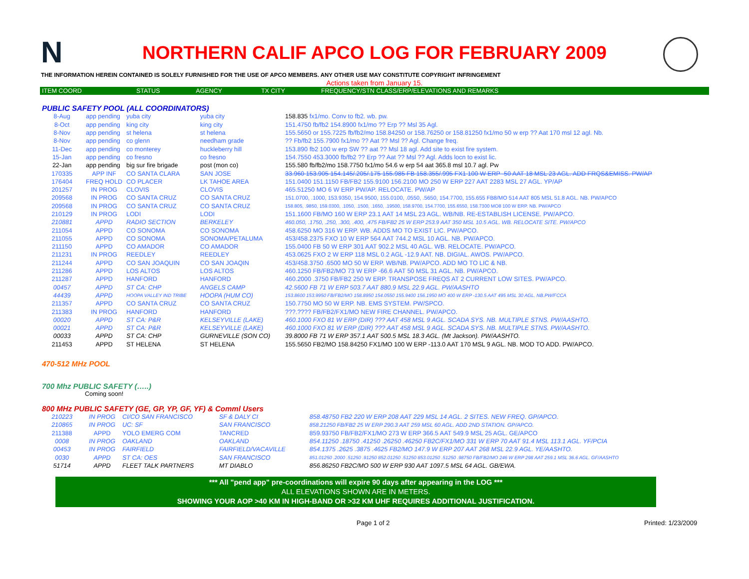N
NORTHERN CALIF APCO LOG FOR FEBRUARY 2009
THE INFORMATION HEREIN CONTAINED IS SOLELY FURNISHED FOR THE USE OF APCO MEMBERS. ANY OTHER USE MAY CONSTITUTE COPYRIGHT INFRINGEMENT
Actions taken from January 15.
| ITEM COORD | STATUS | AGENCY | TX CITY | FREQUENCY/STN CLASS/ERP/ELEVATIONS AND REMARKS |
| --- | --- | --- | --- | --- |
PUBLIC SAFETY POOL (ALL COORDINATORS)
| 8-Aug | app pending | yuba city | yuba city | 158.835 fx1/mo. Conv to fb2. wb. pw. |
| 8-Oct | app pending | king city | king city | 151.4750 fb/fb2 154.8900 fx1/mo ?? Erp ?? Msl 35 Agl. |
| 8-Nov | app pending | st helena | st helena | 155.5650 or 155.7225 fb/fb2/mo 158.84250 or 158.76250 or 158.81250 fx1/mo 50 w erp ?? Aat 170 msl 12 agl. Nb. |
| 8-Nov | app pending | co glenn | needham grade | ?? Fb/fb2 155.7900 fx1/mo ?? Aat ?? Msl ?? Agl. Change freq. |
| 11-Dec | app pending | co monterey | huckleberry hill | 153.890 fb2 100 w erp SW ?? aat ?? Msl 18 agl. Add site to exist fire system. |
| 15-Jan | app pending | co fresno | co fresno | 154.7550 453.3000 fb/fb2 ?? Erp ?? Aat ?? Msl ?? Agl. Adds locn to exist lic. |
| 22-Jan | app pending | big sur fire brigade | post (mon co) | 155.580 fb/fb2/mo 158.7750 fx1/mo 54.6 w erp 54 aat 365.8 msl 10.7 agl. Pw |
| 170335 | APP INF | CO SANTA CLARA | SAN JOSE | 33.960 153.905 154.145/.205/.175 155.985 FB 158.355/.995 FX1 100 W ERP -50 AAT 18 MSL 23 AGL. ADD FRQS&EMISS. PW/AP |
| 176404 | FREQ HOLD | CO PLACER | LK TAHOE AREA | 151.0400 151.1150 FB/FB2 155.9100 156.2100 MO 250 W ERP 227 AAT 2283 MSL 27 AGL. YP/AP |
| 201257 | IN PROG | CLOVIS | CLOVIS | 465.51250 MO 6 W ERP PW/AP. RELOCATE. PW/AP |
| 209568 | IN PROG | CO SANTA CRUZ | CO SANTA CRUZ | 151.0700, .1000, 153.9350, 154.9500, 155.0100, .0550, .5650, 154.7700, 155.655 FB8/MO 514 AAT 805 MSL 51.8 AGL. NB. PW/APCO |
| 209568 | IN PROG | CO SANTA CRUZ | CO SANTA CRUZ | 158.805, .9850, 159.0300, .1050, .1500, .1650, .19500, 158.9700, 154.7700, 155.6550, 158.7300 MO8 100 W ERP. NB. PW/APCO |
| 210129 | IN PROG | LODI | LODI | 151.1600 FB/MO 160 W ERP 23.1 AAT 14 MSL 23 AGL. WB/NB. RE-ESTABLISH LICENSE. PW/APCO. |
| 210881 | APPD | RADIO SECTION | BERKELEY | 460.050, .1750, .250, .300, .400, .475 FB/FB2 25 W ERP 253.9 AAT 350 MSL 10.5 AGL. WB. RELOCATE SITE. PW/APCO |
| 211054 | APPD | CO SONOMA | CO SONOMA | 458.6250 MO 316 W ERP. WB. ADDS MO TO EXIST LIC. PW/APCO. |
| 211055 | APPD | CO SONOMA | SONOMA/PETALUMA | 453/458.2375 FXO 10 W ERP 564 AAT 744.2 MSL 10 AGL. NB. PW/APCO. |
| 211150 | APPD | CO AMADOR | CO AMADOR | 155.0400 FB 50 W ERP 301 AAT 902.2 MSL 40 AGL. WB. RELOCATE. PW/APCO. |
| 211231 | IN PROG | REEDLEY | REEDLEY | 453.0625 FXO 2 W ERP 118 MSL 0.2 AGL -12.9 AAT. NB. DIGIAL. AWOS. PW/APCO. |
| 211244 | APPD | CO SAN JOAQUIN | CO SAN JOAQIN | 453/458.3750 .6500 MO 50 W ERP. WB/NB. PW/APCO. ADD MO TO LIC & NB. |
| 211286 | APPD | LOS ALTOS | LOS ALTOS | 460.1250 FB/FB2/MO 73 W ERP -66.6 AAT 50 MSL 31 AGL. NB. PW/APCO. |
| 211287 | APPD | HANFORD | HANFORD | 460.2000 .3750 FB/FB2 250 W ERP. TRANSPOSE FREQS AT 2 CURRENT LOW SITES. PW/APCO. |
| 00457 | APPD | ST CA: CHP | ANGELS CAMP | 42.5600 FB 71 W ERP 503.7 AAT 880.9 MSL 22.9 AGL. PW/AASHTO |
| 44439 | APPD | HOOPA VALLEY IND TRIBE | HOOPA (HUM CO) | 153.8600 153.9950 FB/FB2/MO 158.8950 154.0550 155.9400 156.1950 MO 400 W ERP -130.5 AAT 495 MSL 30 AGL. NB.PW/FCCA |
| 211357 | APPD | CO SANTA CRUZ | CO SANTA CRUZ | 150.7750 MO 50 W ERP. NB. EMS SYSTEM. PW/SPCO. |
| 211383 | IN PROG | HANFORD | HANFORD | ???.???? FB/FB2/FX1/MO NEW FIRE CHANNEL. PW/APCO. |
| 00020 | APPD | ST CA: P&R | KELSEYVILLE (LAKE) | 460.1000 FXO 81 W ERP (DIR) ??? AAT 458 MSL 9 AGL. SCADA SYS. NB. MULTIPLE STNS. PW/AASHTO. |
| 00021 | APPD | ST CA: P&R | KELSEYVILLE (LAKE) | 460.1000 FXO 81 W ERP (DIR) ??? AAT 458 MSL 9 AGL. SCADA SYS. NB. MULTIPLE STNS. PW/AASHTO. |
| 00033 | APPD | ST CA: CHP | GURNEVILLE (SON CO) | 39.8000 FB 71 W ERP 357.1 AAT 500.5 MSL 18.3 AGL. (Mt Jackson). PW/AASHTO. |
| 211453 | APPD | ST HELENA | ST HELENA | 155.5650 FB2/MO 158.84250 FX1/MO 100 W ERP -113.0 AAT 170 MSL 9 AGL. NB. MOD TO ADD. PW/APCO. |
470-512 MHz POOL
700 Mhz PUBLIC SAFETY (…..)
Coming soon!
800 MHz PUBLIC SAFETY (GE, GP, YP, GF, YF) & Comml Users
| 210223 | IN PROG | CI/CO SAN FRANCISCO | SF & DALY CI | 858.48750 FB2 220 W ERP 208 AAT 229 MSL 14 AGL. 2 SITES. NEW FREQ. GP/APCO. |
| 210865 | IN PROG | UC: SF | SAN FRANCISCO | 858.21250 FB/FB2 25 W ERP 290.3 AAT 259 MSL 60 AGL. ADD 2ND STATION. GP/APCO. |
| 211388 | APPD | YOLO EMERG COM | TANCRED | 859.93750 FB/FB2/FX1/MO 273 W ERP 366.5 AAT 549.9 MSL 25 AGL. GE/APCO |
| 0008 | IN PROG | OAKLAND | OAKLAND | 854.11250 .18750 .41250 .26250 .46250 FB2C/FX1/MO 331 W ERP 70 AAT 91.4 MSL 113.1 AGL. YF/PCIA |
| 00453 | IN PROG | FAIRFIELD | FAIRFIELD/VACAVILLE | 854.1375 .2625 .3875 .4625 FB2/MO 147.9 W ERP 207 AAT 268 MSL 22.9 AGL. YE/AASHTO. |
| 0030 | APPD | ST CA: OES | SAN FRANCISCO | 851.01250 .2000 .51250 .91250 852.01250 .51250 853.01250 .51250 .98750 FB/FB2/MO 246 W ERP 298 AAT 259.1 MSL 36.6 AGL. GF/AASHTO |
| 51714 | APPD | FLEET TALK PARTNERS | MT DIABLO | 856.86250 FB2C/MO 500 W ERP 930 AAT 1097.5 MSL 64 AGL. GB/EWA. |
*** All "pend app" pre-coordinations will expire 90 days after appearing in the LOG ***
ALL ELEVATIONS SHOWN ARE IN METERS.
SHOWING YOUR AOP >40 KM IN HIGH-BAND OR >32 KM UHF REQUIRES ADDITIONAL JUSTIFICATION.
Page 1 of 2 Printed: 1/23/2009